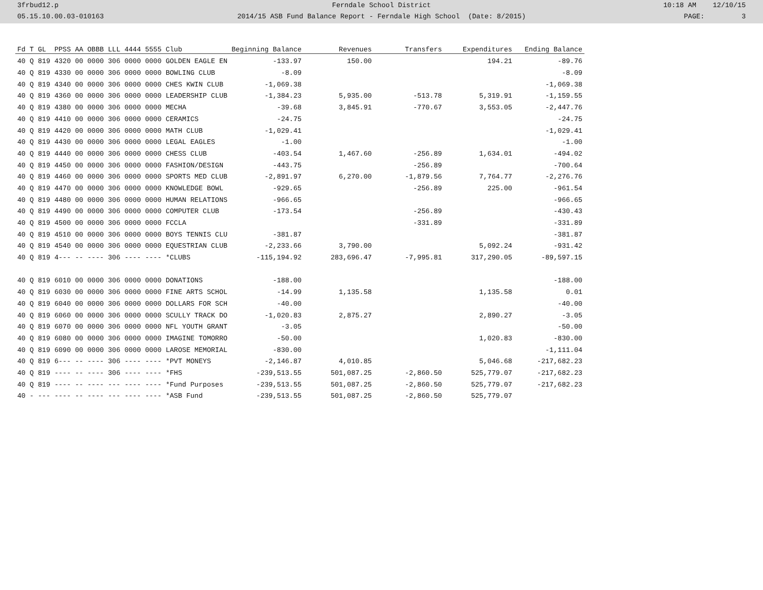3frbud12.p 05.15.10.00.03-010163
Ferndale School District 2014/15 ASB Fund Balance Report - Ferndale High School (Date: 8/2015)
10:18 AM 12/10/15 PAGE: 3
| Fd T GL PPSS AA OBBB LLL 4444 5555 Club | Beginning Balance | Revenues | Transfers | Expenditures | Ending Balance |
| --- | --- | --- | --- | --- | --- |
| 40 Q 819 4320 00 0000 306 0000 0000 GOLDEN EAGLE EN | -133.97 | 150.00 | | 194.21 | -89.76 |
| 40 Q 819 4330 00 0000 306 0000 0000 BOWLING CLUB | -8.09 | | | | -8.09 |
| 40 Q 819 4340 00 0000 306 0000 0000 CHES KWIN CLUB | -1,069.38 | | | | -1,069.38 |
| 40 Q 819 4360 00 0000 306 0000 0000 LEADERSHIP CLUB | -1,384.23 | 5,935.00 | -513.78 | 5,319.91 | -1,159.55 |
| 40 Q 819 4380 00 0000 306 0000 0000 MECHA | -39.68 | 3,845.91 | -770.67 | 3,553.05 | -2,447.76 |
| 40 Q 819 4410 00 0000 306 0000 0000 CERAMICS | -24.75 | | | | -24.75 |
| 40 Q 819 4420 00 0000 306 0000 0000 MATH CLUB | -1,029.41 | | | | -1,029.41 |
| 40 Q 819 4430 00 0000 306 0000 0000 LEGAL EAGLES | -1.00 | | | | -1.00 |
| 40 Q 819 4440 00 0000 306 0000 0000 CHESS CLUB | -403.54 | 1,467.60 | -256.89 | 1,634.01 | -494.02 |
| 40 Q 819 4450 00 0000 306 0000 0000 FASHION/DESIGN | -443.75 | | -256.89 | | -700.64 |
| 40 Q 819 4460 00 0000 306 0000 0000 SPORTS MED CLUB | -2,891.97 | 6,270.00 | -1,879.56 | 7,764.77 | -2,276.76 |
| 40 Q 819 4470 00 0000 306 0000 0000 KNOWLEDGE BOWL | -929.65 | | -256.89 | 225.00 | -961.54 |
| 40 Q 819 4480 00 0000 306 0000 0000 HUMAN RELATIONS | -966.65 | | | | -966.65 |
| 40 Q 819 4490 00 0000 306 0000 0000 COMPUTER CLUB | -173.54 | | -256.89 | | -430.43 |
| 40 Q 819 4500 00 0000 306 0000 0000 FCCLA | | | -331.89 | | -331.89 |
| 40 Q 819 4510 00 0000 306 0000 0000 BOYS TENNIS CLU | -381.87 | | | | -381.87 |
| 40 Q 819 4540 00 0000 306 0000 0000 EQUESTRIAN CLUB | -2,233.66 | 3,790.00 | | 5,092.24 | -931.42 |
| 40 Q 819 4--- -- ---- 306 ---- ---- *CLUBS | -115,194.92 | 283,696.47 | -7,995.81 | 317,290.05 | -89,597.15 |
| 40 Q 819 6010 00 0000 306 0000 0000 DONATIONS | -188.00 | | | | -188.00 |
| 40 Q 819 6030 00 0000 306 0000 0000 FINE ARTS SCHOL | -14.99 | 1,135.58 | | 1,135.58 | 0.01 |
| 40 Q 819 6040 00 0000 306 0000 0000 DOLLARS FOR SCH | -40.00 | | | | -40.00 |
| 40 Q 819 6060 00 0000 306 0000 0000 SCULLY TRACK DO | -1,020.83 | 2,875.27 | | 2,890.27 | -3.05 |
| 40 Q 819 6070 00 0000 306 0000 0000 NFL YOUTH GRANT | -3.05 | | | | -50.00 |
| 40 Q 819 6080 00 0000 306 0000 0000 IMAGINE TOMORRO | -50.00 | | | 1,020.83 | -830.00 |
| 40 Q 819 6090 00 0000 306 0000 0000 LAROSE MEMORIAL | -830.00 | | | | -1,111.04 |
| 40 Q 819 6--- -- ---- 306 ---- ---- *PVT MONEYS | -2,146.87 | 4,010.85 | | 5,046.68 | -217,682.23 |
| 40 Q 819 ---- -- ---- 306 ---- ---- *FHS | -239,513.55 | 501,087.25 | -2,860.50 | 525,779.07 | -217,682.23 |
| 40 Q 819 ---- -- ---- --- ---- ---- *Fund Purposes | -239,513.55 | 501,087.25 | -2,860.50 | 525,779.07 | -217,682.23 |
| 40 - --- ---- -- ---- --- ---- ---- *ASB Fund | -239,513.55 | 501,087.25 | -2,860.50 | 525,779.07 | |